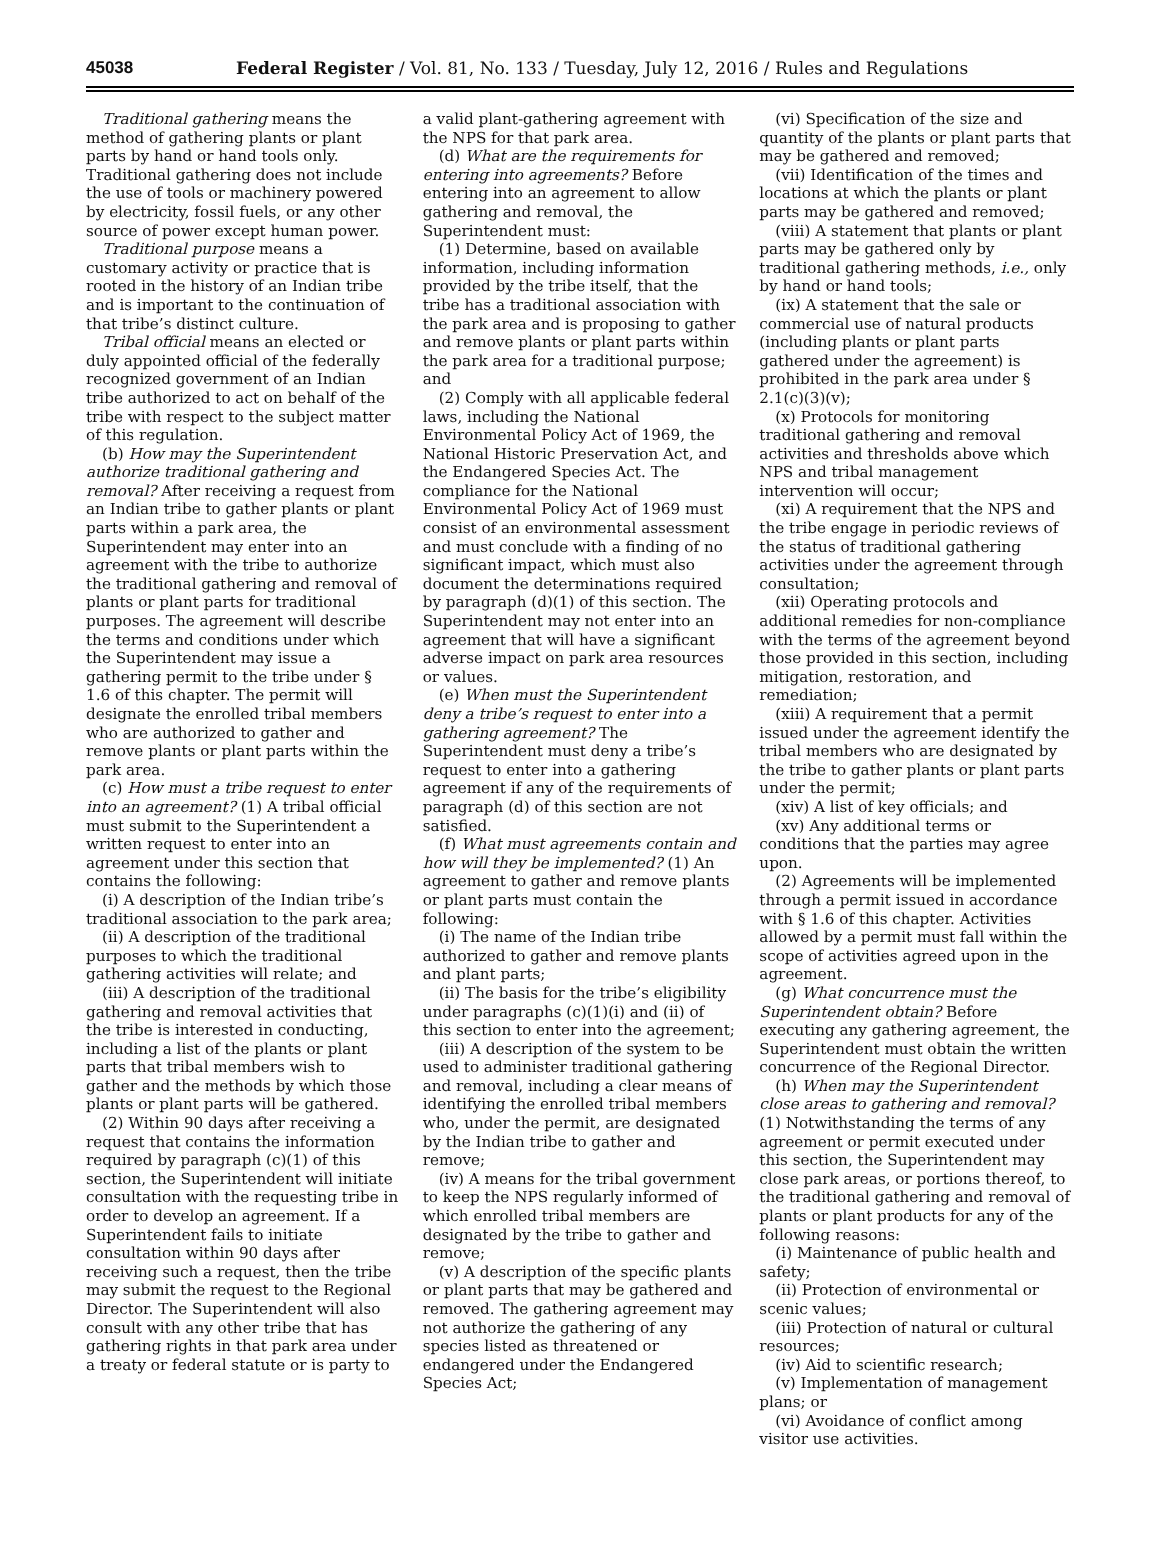45038 Federal Register / Vol. 81, No. 133 / Tuesday, July 12, 2016 / Rules and Regulations
Traditional gathering means the method of gathering plants or plant parts by hand or hand tools only. Traditional gathering does not include the use of tools or machinery powered by electricity, fossil fuels, or any other source of power except human power.
Traditional purpose means a customary activity or practice that is rooted in the history of an Indian tribe and is important to the continuation of that tribe’s distinct culture.
Tribal official means an elected or duly appointed official of the federally recognized government of an Indian tribe authorized to act on behalf of the tribe with respect to the subject matter of this regulation.
(b) How may the Superintendent authorize traditional gathering and removal? After receiving a request from an Indian tribe to gather plants or plant parts within a park area, the Superintendent may enter into an agreement with the tribe to authorize the traditional gathering and removal of plants or plant parts for traditional purposes. The agreement will describe the terms and conditions under which the Superintendent may issue a gathering permit to the tribe under § 1.6 of this chapter. The permit will designate the enrolled tribal members who are authorized to gather and remove plants or plant parts within the park area.
(c) How must a tribe request to enter into an agreement? (1) A tribal official must submit to the Superintendent a written request to enter into an agreement under this section that contains the following:
(i) A description of the Indian tribe’s traditional association to the park area;
(ii) A description of the traditional purposes to which the traditional gathering activities will relate; and
(iii) A description of the traditional gathering and removal activities that the tribe is interested in conducting, including a list of the plants or plant parts that tribal members wish to gather and the methods by which those plants or plant parts will be gathered.
(2) Within 90 days after receiving a request that contains the information required by paragraph (c)(1) of this section, the Superintendent will initiate consultation with the requesting tribe in order to develop an agreement. If a Superintendent fails to initiate consultation within 90 days after receiving such a request, then the tribe may submit the request to the Regional Director. The Superintendent will also consult with any other tribe that has gathering rights in that park area under a treaty or federal statute or is party to
a valid plant-gathering agreement with the NPS for that park area.
(d) What are the requirements for entering into agreements? Before entering into an agreement to allow gathering and removal, the Superintendent must:
(1) Determine, based on available information, including information provided by the tribe itself, that the tribe has a traditional association with the park area and is proposing to gather and remove plants or plant parts within the park area for a traditional purpose; and
(2) Comply with all applicable federal laws, including the National Environmental Policy Act of 1969, the National Historic Preservation Act, and the Endangered Species Act. The compliance for the National Environmental Policy Act of 1969 must consist of an environmental assessment and must conclude with a finding of no significant impact, which must also document the determinations required by paragraph (d)(1) of this section. The Superintendent may not enter into an agreement that will have a significant adverse impact on park area resources or values.
(e) When must the Superintendent deny a tribe’s request to enter into a gathering agreement? The Superintendent must deny a tribe’s request to enter into a gathering agreement if any of the requirements of paragraph (d) of this section are not satisfied.
(f) What must agreements contain and how will they be implemented? (1) An agreement to gather and remove plants or plant parts must contain the following:
(i) The name of the Indian tribe authorized to gather and remove plants and plant parts;
(ii) The basis for the tribe’s eligibility under paragraphs (c)(1)(i) and (ii) of this section to enter into the agreement;
(iii) A description of the system to be used to administer traditional gathering and removal, including a clear means of identifying the enrolled tribal members who, under the permit, are designated by the Indian tribe to gather and remove;
(iv) A means for the tribal government to keep the NPS regularly informed of which enrolled tribal members are designated by the tribe to gather and remove;
(v) A description of the specific plants or plant parts that may be gathered and removed. The gathering agreement may not authorize the gathering of any species listed as threatened or endangered under the Endangered Species Act;
(vi) Specification of the size and quantity of the plants or plant parts that may be gathered and removed;
(vii) Identification of the times and locations at which the plants or plant parts may be gathered and removed;
(viii) A statement that plants or plant parts may be gathered only by traditional gathering methods, i.e., only by hand or hand tools;
(ix) A statement that the sale or commercial use of natural products (including plants or plant parts gathered under the agreement) is prohibited in the park area under § 2.1(c)(3)(v);
(x) Protocols for monitoring traditional gathering and removal activities and thresholds above which NPS and tribal management intervention will occur;
(xi) A requirement that the NPS and the tribe engage in periodic reviews of the status of traditional gathering activities under the agreement through consultation;
(xii) Operating protocols and additional remedies for non-compliance with the terms of the agreement beyond those provided in this section, including mitigation, restoration, and remediation;
(xiii) A requirement that a permit issued under the agreement identify the tribal members who are designated by the tribe to gather plants or plant parts under the permit;
(xiv) A list of key officials; and
(xv) Any additional terms or conditions that the parties may agree upon.
(2) Agreements will be implemented through a permit issued in accordance with § 1.6 of this chapter. Activities allowed by a permit must fall within the scope of activities agreed upon in the agreement.
(g) What concurrence must the Superintendent obtain? Before executing any gathering agreement, the Superintendent must obtain the written concurrence of the Regional Director.
(h) When may the Superintendent close areas to gathering and removal? (1) Notwithstanding the terms of any agreement or permit executed under this section, the Superintendent may close park areas, or portions thereof, to the traditional gathering and removal of plants or plant products for any of the following reasons:
(i) Maintenance of public health and safety;
(ii) Protection of environmental or scenic values;
(iii) Protection of natural or cultural resources;
(iv) Aid to scientific research;
(v) Implementation of management plans; or
(vi) Avoidance of conflict among visitor use activities.